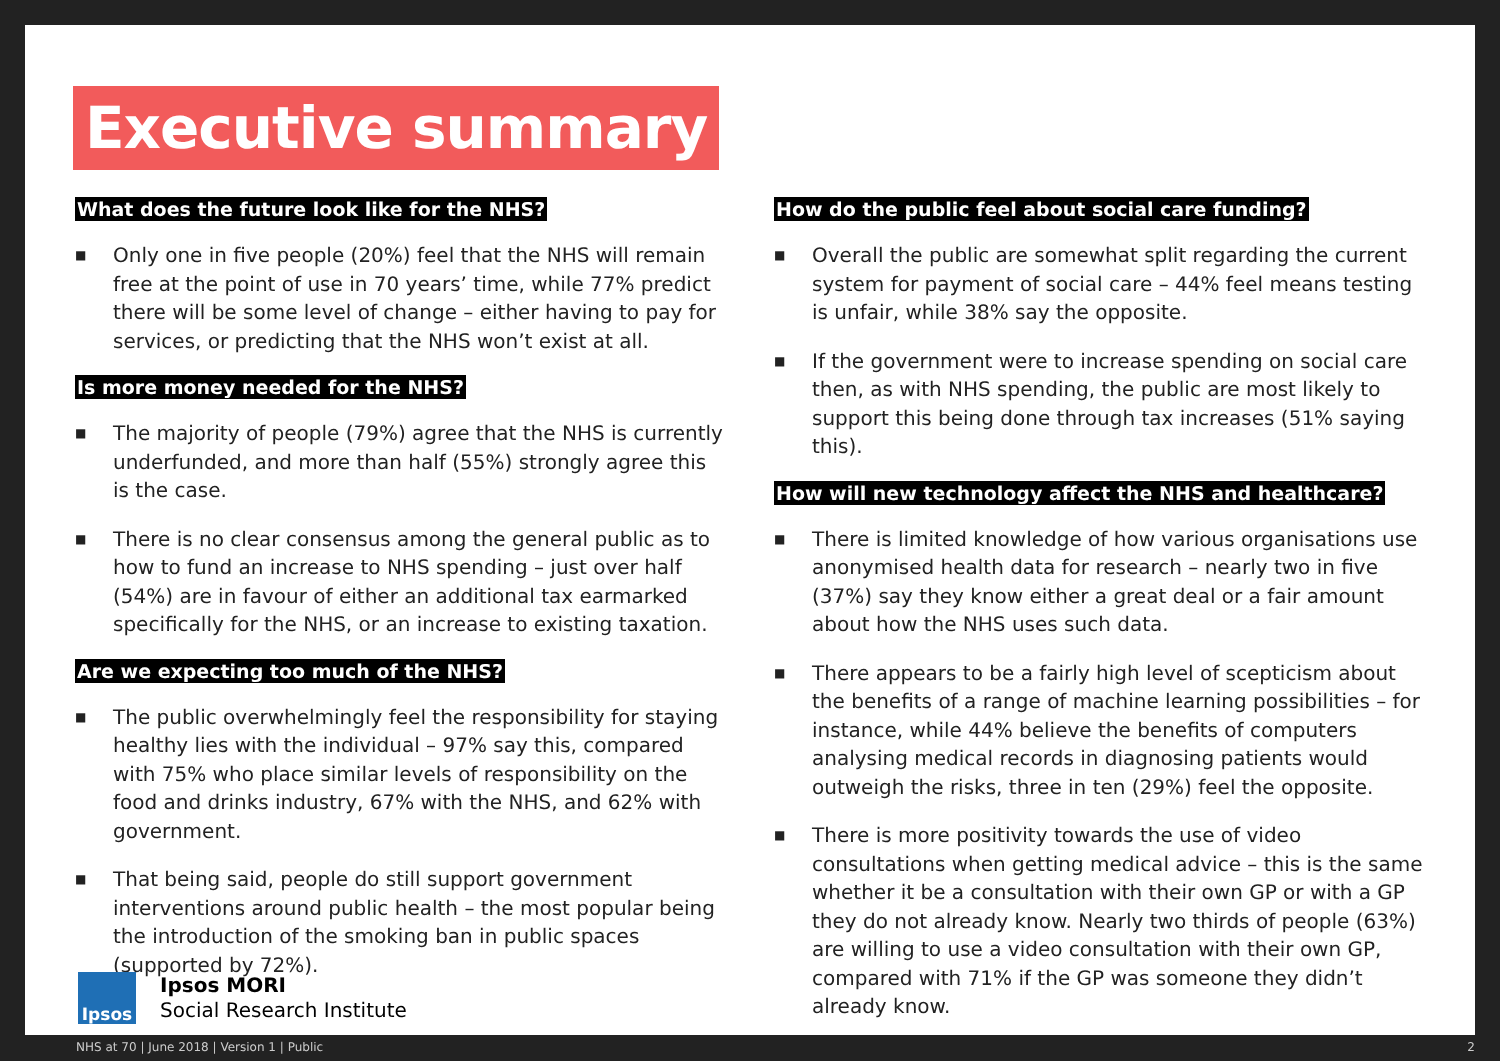Executive summary
What does the future look like for the NHS?
■ Only one in five people (20%) feel that the NHS will remain free at the point of use in 70 years’ time, while 77% predict there will be some level of change – either having to pay for services, or predicting that the NHS won’t exist at all.
Is more money needed for the NHS?
■ The majority of people (79%) agree that the NHS is currently underfunded, and more than half (55%) strongly agree this is the case.
■ There is no clear consensus among the general public as to how to fund an increase to NHS spending – just over half (54%) are in favour of either an additional tax earmarked specifically for the NHS, or an increase to existing taxation.
Are we expecting too much of the NHS?
■ The public overwhelmingly feel the responsibility for staying healthy lies with the individual – 97% say this, compared with 75% who place similar levels of responsibility on the food and drinks industry, 67% with the NHS, and 62% with government.
■ That being said, people do still support government interventions around public health – the most popular being the introduction of the smoking ban in public spaces (supported by 72%).
How do the public feel about social care funding?
■ Overall the public are somewhat split regarding the current system for payment of social care – 44% feel means testing is unfair, while 38% say the opposite.
■ If the government were to increase spending on social care then, as with NHS spending, the public are most likely to support this being done through tax increases (51% saying this).
How will new technology affect the NHS and healthcare?
■ There is limited knowledge of how various organisations use anonymised health data for research – nearly two in five (37%) say they know either a great deal or a fair amount about how the NHS uses such data.
■ There appears to be a fairly high level of scepticism about the benefits of a range of machine learning possibilities – for instance, while 44% believe the benefits of computers analysing medical records in diagnosing patients would outweigh the risks, three in ten (29%) feel the opposite.
■ There is more positivity towards the use of video consultations when getting medical advice – this is the same whether it be a consultation with their own GP or with a GP they do not already know. Nearly two thirds of people (63%) are willing to use a video consultation with their own GP, compared with 71% if the GP was someone they didn’t already know.
Ipsos
Ipsos MORI
Social Research Institute
NHS at 70 | June 2018 | Version 1 | Public 2